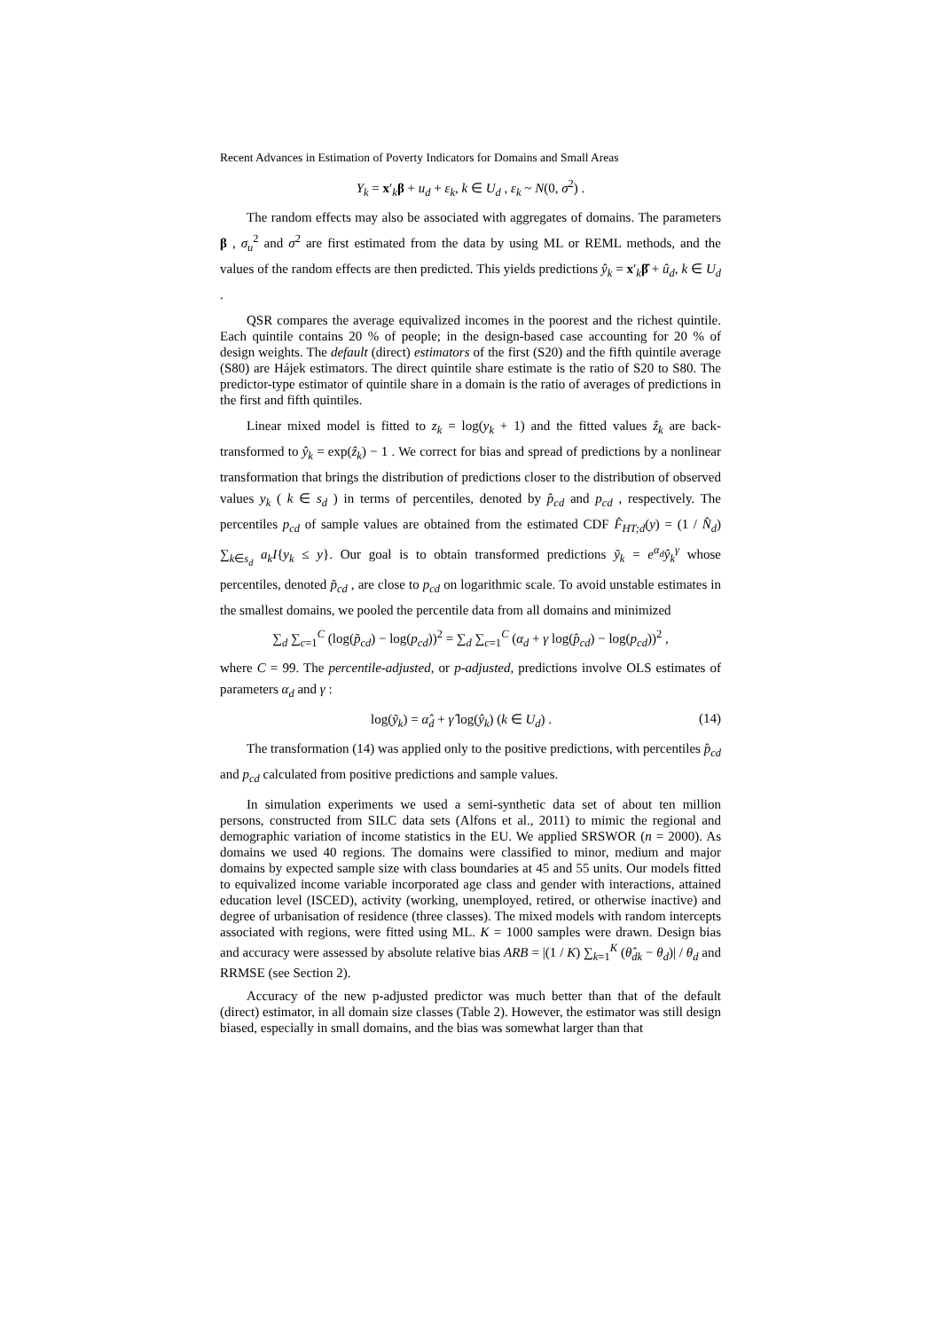Recent Advances in Estimation of Poverty Indicators for Domains and Small Areas
Y<sub>k</sub> = x′<sub>k</sub>β + u<sub>d</sub> + ε<sub>k</sub>, k ∈ U<sub>d</sub> , ε<sub>k</sub> ~ N(0, σ<sup>2</sup>) .
The random effects may also be associated with aggregates of domains. The parameters β , σ<sub>u</sub><sup>2</sup> and σ<sup>2</sup> are first estimated from the data by using ML or REML methods, and the values of the random effects are then predicted. This yields predictions ŷ<sub>k</sub> = x′<sub>k</sub>β̂ + û<sub>d</sub>, k ∈ U<sub>d</sub> .
QSR compares the average equivalized incomes in the poorest and the richest quintile. Each quintile contains 20 % of people; in the design-based case accounting for 20 % of design weights. The default (direct) estimators of the first (S20) and the fifth quintile average (S80) are Hájek estimators. The direct quintile share estimate is the ratio of S20 to S80. The predictor-type estimator of quintile share in a domain is the ratio of averages of predictions in the first and fifth quintiles.
Linear mixed model is fitted to z<sub>k</sub> = log(y<sub>k</sub> + 1) and the fitted values ẑ<sub>k</sub> are back-transformed to ŷ<sub>k</sub> = exp(ẑ<sub>k</sub>) − 1 . We correct for bias and spread of predictions by a nonlinear transformation that brings the distribution of predictions closer to the distribution of observed values y<sub>k</sub> ( k ∈ s<sub>d</sub> ) in terms of percentiles, denoted by p̂<sub>cd</sub> and p<sub>cd</sub> , respectively. The percentiles p<sub>cd</sub> of sample values are obtained from the estimated CDF F̂<sub>HT;d</sub>(y) = (1 / N̂<sub>d</sub>) ∑<sub>k∈s<sub>d</sub></sub> a<sub>k</sub>I{y<sub>k</sub> ≤ y}. Our goal is to obtain transformed predictions ỹ<sub>k</sub> = e<sup>α<sub>d</sub></sup>ŷ<sub>k</sub><sup>γ</sup> whose percentiles, denoted p̃<sub>cd</sub> , are close to p<sub>cd</sub> on logarithmic scale. To avoid unstable estimates in the smallest domains, we pooled the percentile data from all domains and minimized
∑<sub>d</sub> ∑<sub>c=1</sub><sup>C</sup> (log(p̃<sub>cd</sub>) − log(p<sub>cd</sub>))<sup>2</sup> = ∑<sub>d</sub> ∑<sub>c=1</sub><sup>C</sup> (α<sub>d</sub> + γ log(p̂<sub>cd</sub>) − log(p<sub>cd</sub>))<sup>2</sup> ,
where C = 99. The percentile-adjusted, or p-adjusted, predictions involve OLS estimates of parameters α<sub>d</sub> and γ :
log(ỹ<sub>k</sub>) = α̂<sub>d</sub> + γ̂ log(ŷ<sub>k</sub>) (k ∈ U<sub>d</sub>) . (14)
The transformation (14) was applied only to the positive predictions, with percentiles p̂<sub>cd</sub> and p<sub>cd</sub> calculated from positive predictions and sample values.
In simulation experiments we used a semi-synthetic data set of about ten million persons, constructed from SILC data sets (Alfons et al., 2011) to mimic the regional and demographic variation of income statistics in the EU. We applied SRSWOR (n = 2000). As domains we used 40 regions. The domains were classified to minor, medium and major domains by expected sample size with class boundaries at 45 and 55 units. Our models fitted to equivalized income variable incorporated age class and gender with interactions, attained education level (ISCED), activity (working, unemployed, retired, or otherwise inactive) and degree of urbanisation of residence (three classes). The mixed models with random intercepts associated with regions, were fitted using ML. K = 1000 samples were drawn. Design bias and accuracy were assessed by absolute relative bias ARB = |(1 / K) ∑<sub>k=1</sub><sup>K</sup> (θ̂<sub>dk</sub> − θ<sub>d</sub>)| / θ<sub>d</sub> and RRMSE (see Section 2).
Accuracy of the new p-adjusted predictor was much better than that of the default (direct) estimator, in all domain size classes (Table 2). However, the estimator was still design biased, especially in small domains, and the bias was somewhat larger than that